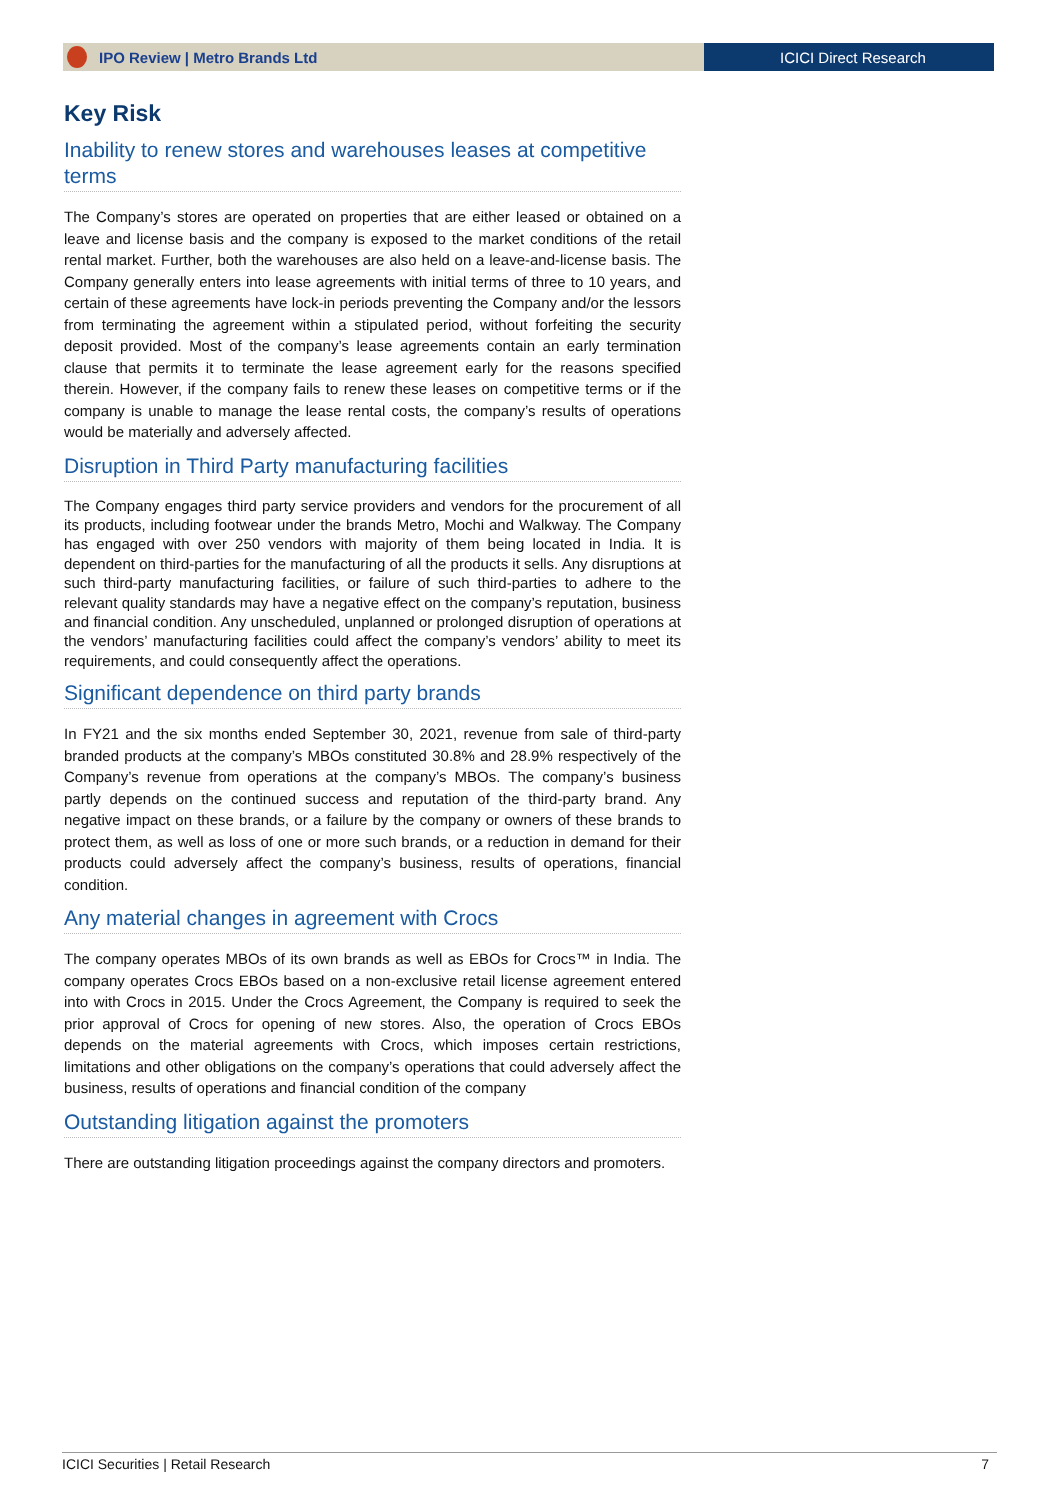IPO Review | Metro Brands Ltd ICICI Direct Research
Key Risk
Inability to renew stores and warehouses leases at competitive terms
The Company’s stores are operated on properties that are either leased or obtained on a leave and license basis and the company is exposed to the market conditions of the retail rental market. Further, both the warehouses are also held on a leave-and-license basis. The Company generally enters into lease agreements with initial terms of three to 10 years, and certain of these agreements have lock-in periods preventing the Company and/or the lessors from terminating the agreement within a stipulated period, without forfeiting the security deposit provided. Most of the company’s lease agreements contain an early termination clause that permits it to terminate the lease agreement early for the reasons specified therein. However, if the company fails to renew these leases on competitive terms or if the company is unable to manage the lease rental costs, the company’s results of operations would be materially and adversely affected.
Disruption in Third Party manufacturing facilities
The Company engages third party service providers and vendors for the procurement of all its products, including footwear under the brands Metro, Mochi and Walkway. The Company has engaged with over 250 vendors with majority of them being located in India. It is dependent on third-parties for the manufacturing of all the products it sells. Any disruptions at such third-party manufacturing facilities, or failure of such third-parties to adhere to the relevant quality standards may have a negative effect on the company’s reputation, business and financial condition. Any unscheduled, unplanned or prolonged disruption of operations at the vendors’ manufacturing facilities could affect the company’s vendors’ ability to meet its requirements, and could consequently affect the operations.
Significant dependence on third party brands
In FY21 and the six months ended September 30, 2021, revenue from sale of third-party branded products at the company’s MBOs constituted 30.8% and 28.9% respectively of the Company’s revenue from operations at the company’s MBOs. The company’s business partly depends on the continued success and reputation of the third-party brand. Any negative impact on these brands, or a failure by the company or owners of these brands to protect them, as well as loss of one or more such brands, or a reduction in demand for their products could adversely affect the company’s business, results of operations, financial condition.
Any material changes in agreement with Crocs
The company operates MBOs of its own brands as well as EBOs for Crocs™ in India. The company operates Crocs EBOs based on a non-exclusive retail license agreement entered into with Crocs in 2015. Under the Crocs Agreement, the Company is required to seek the prior approval of Crocs for opening of new stores. Also, the operation of Crocs EBOs depends on the material agreements with Crocs, which imposes certain restrictions, limitations and other obligations on the company’s operations that could adversely affect the business, results of operations and financial condition of the company
Outstanding litigation against the promoters
There are outstanding litigation proceedings against the company directors and promoters.
ICICI Securities | Retail Research 7